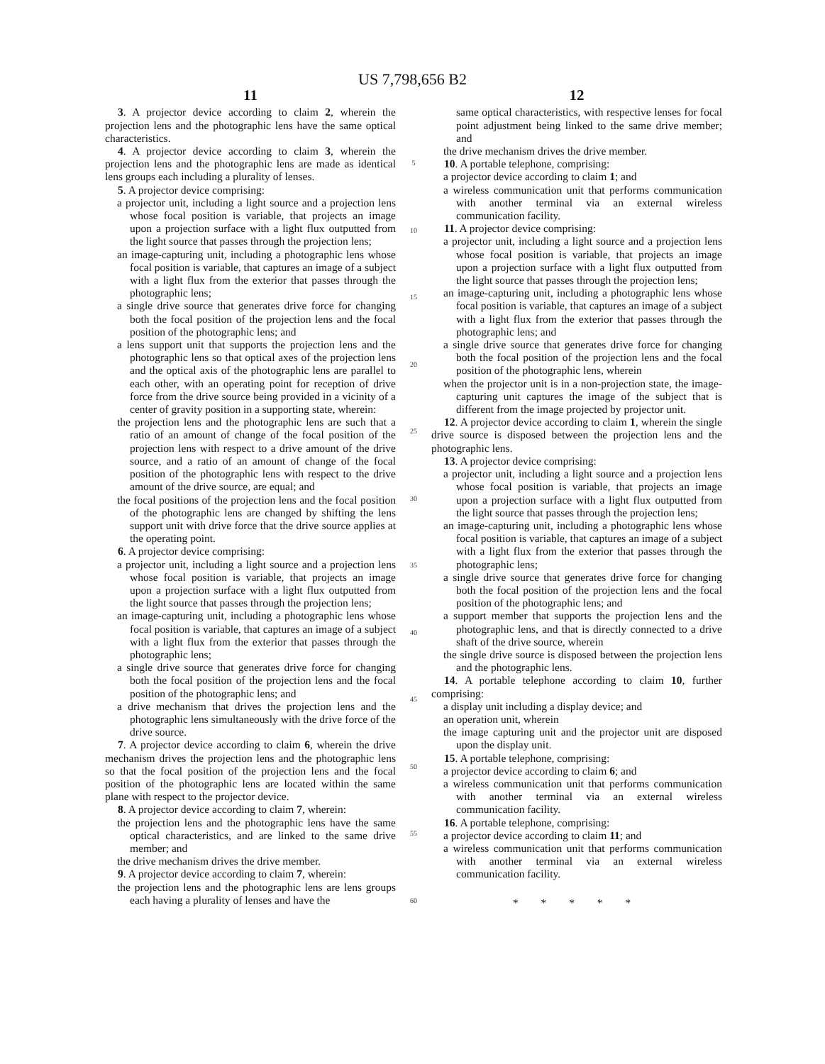US 7,798,656 B2
11
3. A projector device according to claim 2, wherein the projection lens and the photographic lens have the same optical characteristics.
4. A projector device according to claim 3, wherein the projection lens and the photographic lens are made as identical lens groups each including a plurality of lenses.
5. A projector device comprising:
a projector unit, including a light source and a projection lens whose focal position is variable, that projects an image upon a projection surface with a light flux outputted from the light source that passes through the projection lens;
an image-capturing unit, including a photographic lens whose focal position is variable, that captures an image of a subject with a light flux from the exterior that passes through the photographic lens;
a single drive source that generates drive force for changing both the focal position of the projection lens and the focal position of the photographic lens; and
a lens support unit that supports the projection lens and the photographic lens so that optical axes of the projection lens and the optical axis of the photographic lens are parallel to each other, with an operating point for reception of drive force from the drive source being provided in a vicinity of a center of gravity position in a supporting state, wherein:
the projection lens and the photographic lens are such that a ratio of an amount of change of the focal position of the projection lens with respect to a drive amount of the drive source, and a ratio of an amount of change of the focal position of the photographic lens with respect to the drive amount of the drive source, are equal; and
the focal positions of the projection lens and the focal position of the photographic lens are changed by shifting the lens support unit with drive force that the drive source applies at the operating point.
6. A projector device comprising:
a projector unit, including a light source and a projection lens whose focal position is variable, that projects an image upon a projection surface with a light flux outputted from the light source that passes through the projection lens;
an image-capturing unit, including a photographic lens whose focal position is variable, that captures an image of a subject with a light flux from the exterior that passes through the photographic lens;
a single drive source that generates drive force for changing both the focal position of the projection lens and the focal position of the photographic lens; and
a drive mechanism that drives the projection lens and the photographic lens simultaneously with the drive force of the drive source.
7. A projector device according to claim 6, wherein the drive mechanism drives the projection lens and the photographic lens so that the focal position of the projection lens and the focal position of the photographic lens are located within the same plane with respect to the projector device.
8. A projector device according to claim 7, wherein:
the projection lens and the photographic lens have the same optical characteristics, and are linked to the same drive member; and
the drive mechanism drives the drive member.
9. A projector device according to claim 7, wherein:
the projection lens and the photographic lens are lens groups each having a plurality of lenses and have the
5
10
15
20
25
30
35
40
45
50
55
60
12
same optical characteristics, with respective lenses for focal point adjustment being linked to the same drive member; and
the drive mechanism drives the drive member.
10. A portable telephone, comprising:
a projector device according to claim 1; and
a wireless communication unit that performs communication with another terminal via an external wireless communication facility.
11. A projector device comprising:
a projector unit, including a light source and a projection lens whose focal position is variable, that projects an image upon a projection surface with a light flux outputted from the light source that passes through the projection lens;
an image-capturing unit, including a photographic lens whose focal position is variable, that captures an image of a subject with a light flux from the exterior that passes through the photographic lens; and
a single drive source that generates drive force for changing both the focal position of the projection lens and the focal position of the photographic lens, wherein
when the projector unit is in a non-projection state, the image-capturing unit captures the image of the subject that is different from the image projected by projector unit.
12. A projector device according to claim 1, wherein the single drive source is disposed between the projection lens and the photographic lens.
13. A projector device comprising:
a projector unit, including a light source and a projection lens whose focal position is variable, that projects an image upon a projection surface with a light flux outputted from the light source that passes through the projection lens;
an image-capturing unit, including a photographic lens whose focal position is variable, that captures an image of a subject with a light flux from the exterior that passes through the photographic lens;
a single drive source that generates drive force for changing both the focal position of the projection lens and the focal position of the photographic lens; and
a support member that supports the projection lens and the photographic lens, and that is directly connected to a drive shaft of the drive source, wherein
the single drive source is disposed between the projection lens and the photographic lens.
14. A portable telephone according to claim 10, further comprising:
a display unit including a display device; and
an operation unit, wherein
the image capturing unit and the projector unit are disposed upon the display unit.
15. A portable telephone, comprising:
a projector device according to claim 6; and
a wireless communication unit that performs communication with another terminal via an external wireless communication facility.
16. A portable telephone, comprising:
a projector device according to claim 11; and
a wireless communication unit that performs communication with another terminal via an external wireless communication facility.
* * * * *